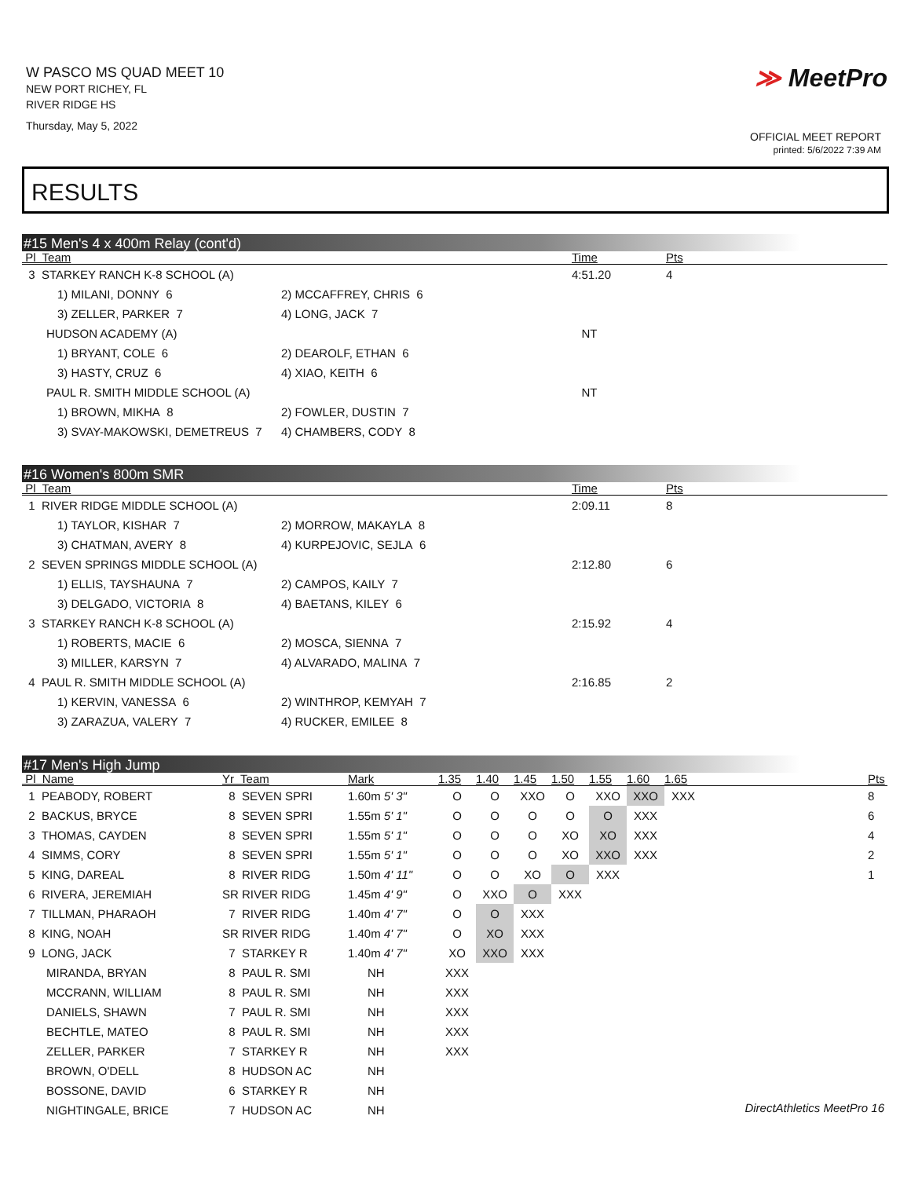W PASCO MS QUAD MEET 10
NEW PORT RICHEY, FL
RIVER RIDGE HS
Thursday, May 5, 2022
≫ MeetPro
OFFICIAL MEET REPORT
printed: 5/6/2022 7:39 AM
RESULTS
#15 Men's 4 x 400m Relay (cont'd)
| Pl Team | | Time | Pts |
| --- | --- | --- | --- |
| 3 STARKEY RANCH K-8 SCHOOL (A) | | 4:51.20 | 4 |
| 1) MILANI, DONNY 6 | 2) MCCAFFREY, CHRIS 6 | | |
| 3) ZELLER, PARKER 7 | 4) LONG, JACK 7 | | |
| HUDSON ACADEMY (A) | | NT | |
| 1) BRYANT, COLE 6 | 2) DEAROLF, ETHAN 6 | | |
| 3) HASTY, CRUZ 6 | 4) XIAO, KEITH 6 | | |
| PAUL R. SMITH MIDDLE SCHOOL (A) | | NT | |
| 1) BROWN, MIKHA 8 | 2) FOWLER, DUSTIN 7 | | |
| 3) SVAY-MAKOWSKI, DEMETREUS 7 | 4) CHAMBERS, CODY 8 | | |
#16 Women's 800m SMR
| Pl Team | | Time | Pts |
| --- | --- | --- | --- |
| 1 RIVER RIDGE MIDDLE SCHOOL (A) | | 2:09.11 | 8 |
| 1) TAYLOR, KISHAR 7 | 2) MORROW, MAKAYLA 8 | | |
| 3) CHATMAN, AVERY 8 | 4) KURPEJOVIC, SEJLA 6 | | |
| 2 SEVEN SPRINGS MIDDLE SCHOOL (A) | | 2:12.80 | 6 |
| 1) ELLIS, TAYSHAUNA 7 | 2) CAMPOS, KAILY 7 | | |
| 3) DELGADO, VICTORIA 8 | 4) BAETANS, KILEY 6 | | |
| 3 STARKEY RANCH K-8 SCHOOL (A) | | 2:15.92 | 4 |
| 1) ROBERTS, MACIE 6 | 2) MOSCA, SIENNA 7 | | |
| 3) MILLER, KARSYN 7 | 4) ALVARADO, MALINA 7 | | |
| 4 PAUL R. SMITH MIDDLE SCHOOL (A) | | 2:16.85 | 2 |
| 1) KERVIN, VANESSA 6 | 2) WINTHROP, KEMYAH 7 | | |
| 3) ZARAZUA, VALERY 7 | 4) RUCKER, EMILEE 8 | | |
#17 Men's High Jump
| Pl Name | Yr Team | Mark | 1.35 | 1.40 | 1.45 | 1.50 | 1.55 | 1.60 | 1.65 | | Pts |
| --- | --- | --- | --- | --- | --- | --- | --- | --- | --- | --- | --- |
| 1 PEABODY, ROBERT | 8 SEVEN SPRI | 1.60m 5' 3" | O | O | XXO | O | XXO | XXO | XXX | | 8 |
| 2 BACKUS, BRYCE | 8 SEVEN SPRI | 1.55m 5' 1" | O | O | O | O | O | XXX | | | 6 |
| 3 THOMAS, CAYDEN | 8 SEVEN SPRI | 1.55m 5' 1" | O | O | O | XO | XO | XXX | | | 4 |
| 4 SIMMS, CORY | 8 SEVEN SPRI | 1.55m 5' 1" | O | O | O | XO | XXO | XXX | | | 2 |
| 5 KING, DAREAL | 8 RIVER RIDG | 1.50m 4' 11" | O | O | XO | O | XXX | | | | 1 |
| 6 RIVERA, JEREMIAH | SR RIVER RIDG | 1.45m 4' 9" | O | XXO | O | XXX | | | | | |
| 7 TILLMAN, PHARAOH | 7 RIVER RIDG | 1.40m 4' 7" | O | O | XXX | | | | | | |
| 8 KING, NOAH | SR RIVER RIDG | 1.40m 4' 7" | O | XO | XXX | | | | | | |
| 9 LONG, JACK | 7 STARKEY R | 1.40m 4' 7" | XO | XXO | XXX | | | | | | |
| MIRANDA, BRYAN | 8 PAUL R. SMI | NH | XXX | | | | | | | | |
| MCCRANN, WILLIAM | 8 PAUL R. SMI | NH | XXX | | | | | | | | |
| DANIELS, SHAWN | 7 PAUL R. SMI | NH | XXX | | | | | | | | |
| BECHTLE, MATEO | 8 PAUL R. SMI | NH | XXX | | | | | | | | |
| ZELLER, PARKER | 7 STARKEY R | NH | XXX | | | | | | | | |
| BROWN, O'DELL | 8 HUDSON AC | NH | | | | | | | | | |
| BOSSONE, DAVID | 6 STARKEY R | NH | | | | | | | | | |
| NIGHTINGALE, BRICE | 7 HUDSON AC | NH | | | | | | | | | |
DirectAthletics MeetPro 16